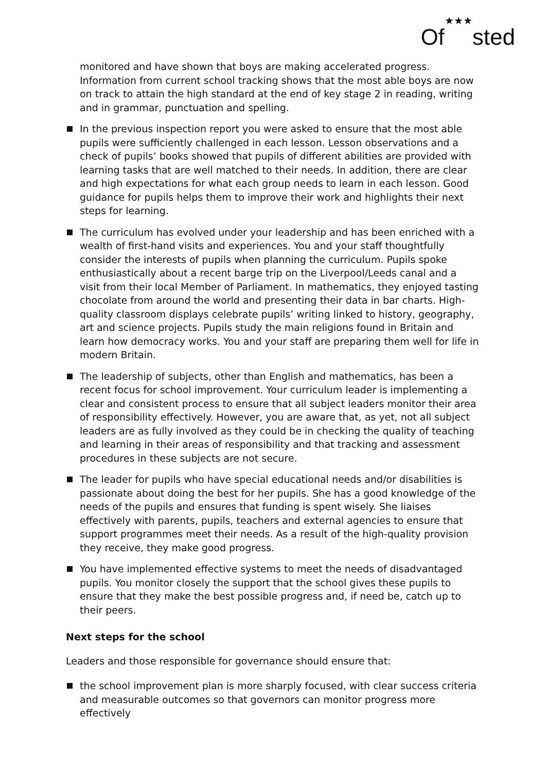Of★★★sted
monitored and have shown that boys are making accelerated progress. Information from current school tracking shows that the most able boys are now on track to attain the high standard at the end of key stage 2 in reading, writing and in grammar, punctuation and spelling.
In the previous inspection report you were asked to ensure that the most able pupils were sufficiently challenged in each lesson. Lesson observations and a check of pupils’ books showed that pupils of different abilities are provided with learning tasks that are well matched to their needs. In addition, there are clear and high expectations for what each group needs to learn in each lesson. Good guidance for pupils helps them to improve their work and highlights their next steps for learning.
The curriculum has evolved under your leadership and has been enriched with a wealth of first-hand visits and experiences. You and your staff thoughtfully consider the interests of pupils when planning the curriculum. Pupils spoke enthusiastically about a recent barge trip on the Liverpool/Leeds canal and a visit from their local Member of Parliament. In mathematics, they enjoyed tasting chocolate from around the world and presenting their data in bar charts. High-quality classroom displays celebrate pupils’ writing linked to history, geography, art and science projects. Pupils study the main religions found in Britain and learn how democracy works. You and your staff are preparing them well for life in modern Britain.
The leadership of subjects, other than English and mathematics, has been a recent focus for school improvement. Your curriculum leader is implementing a clear and consistent process to ensure that all subject leaders monitor their area of responsibility effectively. However, you are aware that, as yet, not all subject leaders are as fully involved as they could be in checking the quality of teaching and learning in their areas of responsibility and that tracking and assessment procedures in these subjects are not secure.
The leader for pupils who have special educational needs and/or disabilities is passionate about doing the best for her pupils. She has a good knowledge of the needs of the pupils and ensures that funding is spent wisely. She liaises effectively with parents, pupils, teachers and external agencies to ensure that support programmes meet their needs. As a result of the high-quality provision they receive, they make good progress.
You have implemented effective systems to meet the needs of disadvantaged pupils. You monitor closely the support that the school gives these pupils to ensure that they make the best possible progress and, if need be, catch up to their peers.
Next steps for the school
Leaders and those responsible for governance should ensure that:
the school improvement plan is more sharply focused, with clear success criteria and measurable outcomes so that governors can monitor progress more effectively